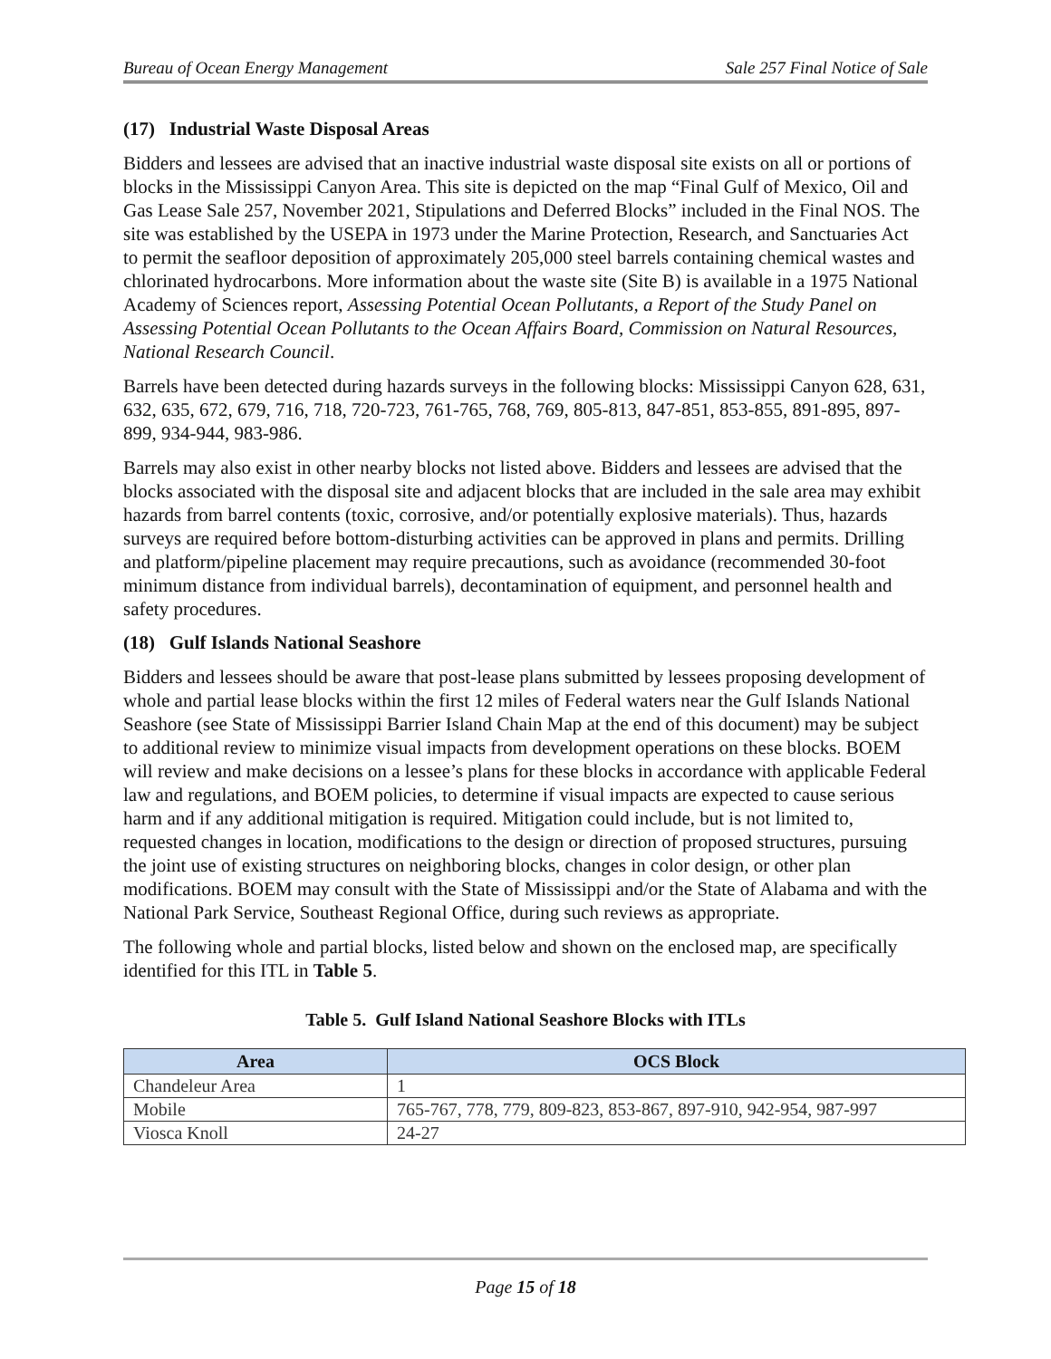Bureau of Ocean Energy Management Sale 257 Final Notice of Sale
(17) Industrial Waste Disposal Areas
Bidders and lessees are advised that an inactive industrial waste disposal site exists on all or portions of blocks in the Mississippi Canyon Area. This site is depicted on the map “Final Gulf of Mexico, Oil and Gas Lease Sale 257, November 2021, Stipulations and Deferred Blocks” included in the Final NOS. The site was established by the USEPA in 1973 under the Marine Protection, Research, and Sanctuaries Act to permit the seafloor deposition of approximately 205,000 steel barrels containing chemical wastes and chlorinated hydrocarbons. More information about the waste site (Site B) is available in a 1975 National Academy of Sciences report, Assessing Potential Ocean Pollutants, a Report of the Study Panel on Assessing Potential Ocean Pollutants to the Ocean Affairs Board, Commission on Natural Resources, National Research Council.
Barrels have been detected during hazards surveys in the following blocks: Mississippi Canyon 628, 631, 632, 635, 672, 679, 716, 718, 720-723, 761-765, 768, 769, 805-813, 847-851, 853-855, 891-895, 897-899, 934-944, 983-986.
Barrels may also exist in other nearby blocks not listed above. Bidders and lessees are advised that the blocks associated with the disposal site and adjacent blocks that are included in the sale area may exhibit hazards from barrel contents (toxic, corrosive, and/or potentially explosive materials). Thus, hazards surveys are required before bottom-disturbing activities can be approved in plans and permits. Drilling and platform/pipeline placement may require precautions, such as avoidance (recommended 30-foot minimum distance from individual barrels), decontamination of equipment, and personnel health and safety procedures.
(18) Gulf Islands National Seashore
Bidders and lessees should be aware that post-lease plans submitted by lessees proposing development of whole and partial lease blocks within the first 12 miles of Federal waters near the Gulf Islands National Seashore (see State of Mississippi Barrier Island Chain Map at the end of this document) may be subject to additional review to minimize visual impacts from development operations on these blocks. BOEM will review and make decisions on a lessee’s plans for these blocks in accordance with applicable Federal law and regulations, and BOEM policies, to determine if visual impacts are expected to cause serious harm and if any additional mitigation is required. Mitigation could include, but is not limited to, requested changes in location, modifications to the design or direction of proposed structures, pursuing the joint use of existing structures on neighboring blocks, changes in color design, or other plan modifications. BOEM may consult with the State of Mississippi and/or the State of Alabama and with the National Park Service, Southeast Regional Office, during such reviews as appropriate.
The following whole and partial blocks, listed below and shown on the enclosed map, are specifically identified for this ITL in Table 5.
Table 5. Gulf Island National Seashore Blocks with ITLs
| Area | OCS Block |
| --- | --- |
| Chandeleur Area | 1 |
| Mobile | 765-767, 778, 779, 809-823, 853-867, 897-910, 942-954, 987-997 |
| Viosca Knoll | 24-27 |
Page 15 of 18